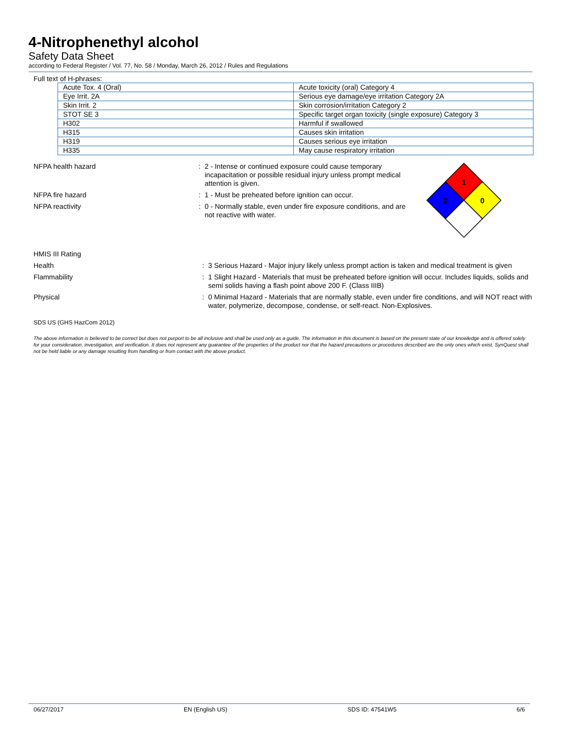4-Nitrophenethyl alcohol
Safety Data Sheet
according to Federal Register / Vol. 77, No. 58 / Monday, March 26, 2012 / Rules and Regulations
Full text of H-phrases:
| Acute Tox. 4 (Oral) | Acute toxicity (oral) Category 4 |
| Eye Irrit. 2A | Serious eye damage/eye irritation Category 2A |
| Skin Irrit. 2 | Skin corrosion/irritation Category 2 |
| STOT SE 3 | Specific target organ toxicity (single exposure) Category 3 |
| H302 | Harmful if swallowed |
| H315 | Causes skin irritation |
| H319 | Causes serious eye irritation |
| H335 | May cause respiratory irritation |
NFPA health hazard : 2 - Intense or continued exposure could cause temporary incapacitation or possible residual injury unless prompt medical attention is given.
NFPA fire hazard : 1 - Must be preheated before ignition can occur.
NFPA reactivity : 0 - Normally stable, even under fire exposure conditions, and are not reactive with water.
1
2
0
HMIS III Rating
Health : 3 Serious Hazard - Major injury likely unless prompt action is taken and medical treatment is given
Flammability : 1 Slight Hazard - Materials that must be preheated before ignition will occur. Includes liquids, solids and semi solids having a flash point above 200 F. (Class IIIB)
Physical : 0 Minimal Hazard - Materials that are normally stable, even under fire conditions, and will NOT react with water, polymerize, decompose, condense, or self-react. Non-Explosives.
SDS US (GHS HazCom 2012)
The above information is believed to be correct but does not purport to be all inclusive and shall be used only as a guide. The information in this document is based on the present state of our knowledge and is offered solely for your consideration, investigation, and verification. It does not represent any guarantee of the properties of the product nor that the hazard precautions or procedures described are the only ones which exist. SynQuest shall not be held liable or any damage resulting from handling or from contact with the above product.
06/27/2017 EN (English US) SDS ID: 47541W5 6/6